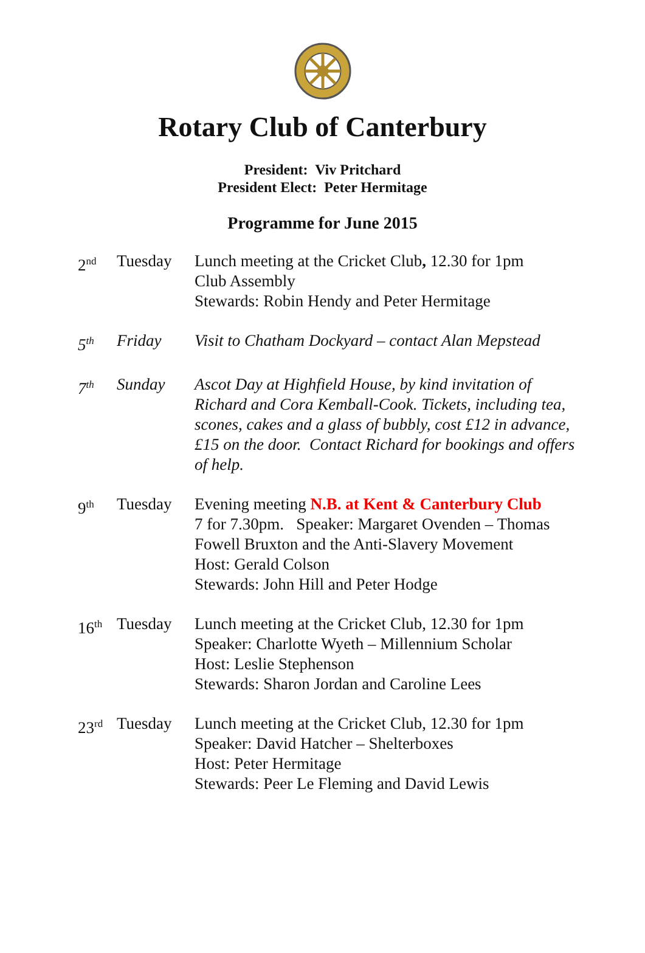Rotary Club of Canterbury
President: Viv Pritchard
President Elect: Peter Hermitage
Programme for June 2015
2<sup>nd</sup>
Tuesday Lunch meeting at the Cricket Club, 12.30 for 1pm
Club Assembly
Stewards: Robin Hendy and Peter Hermitage
5<sup>th</sup>
Friday Visit to Chatham Dockyard – contact Alan Mepstead
7<sup>th</sup>
Sunday Ascot Day at Highfield House, by kind invitation of Richard and Cora Kemball-Cook. Tickets, including tea, scones, cakes and a glass of bubbly, cost £12 in advance, £15 on the door. Contact Richard for bookings and offers of help.
9<sup>th</sup>
Tuesday Evening meeting N.B. at Kent & Canterbury Club
7 for 7.30pm. Speaker: Margaret Ovenden – Thomas Fowell Bruxton and the Anti-Slavery Movement
Host: Gerald Colson
Stewards: John Hill and Peter Hodge
16<sup>th</sup>
Tuesday Lunch meeting at the Cricket Club, 12.30 for 1pm
Speaker: Charlotte Wyeth – Millennium Scholar
Host: Leslie Stephenson
Stewards: Sharon Jordan and Caroline Lees
23<sup>rd</sup>
Tuesday Lunch meeting at the Cricket Club, 12.30 for 1pm
Speaker: David Hatcher – Shelterboxes
Host: Peter Hermitage
Stewards: Peer Le Fleming and David Lewis